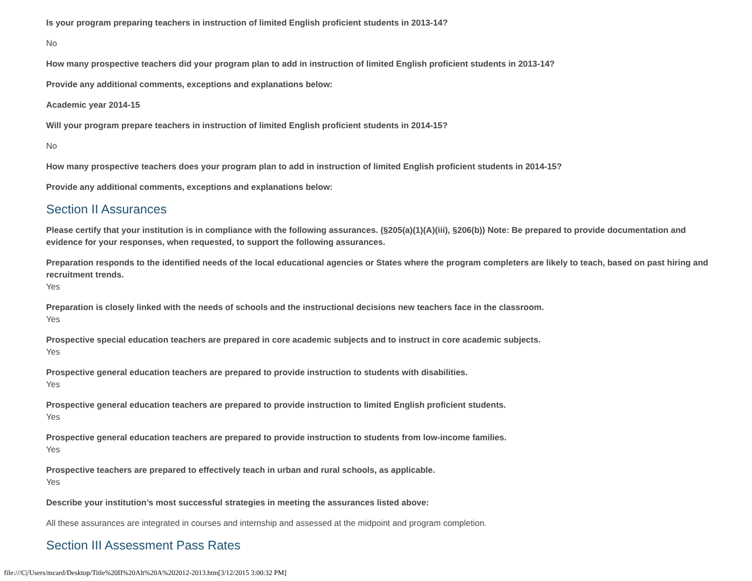Is your program preparing teachers in instruction of limited English proficient students in 2013-14?
No
How many prospective teachers did your program plan to add in instruction of limited English proficient students in 2013-14?
Provide any additional comments, exceptions and explanations below:
Academic year 2014-15
Will your program prepare teachers in instruction of limited English proficient students in 2014-15?
No
How many prospective teachers does your program plan to add in instruction of limited English proficient students in 2014-15?
Provide any additional comments, exceptions and explanations below:
Section II Assurances
Please certify that your institution is in compliance with the following assurances. (§205(a)(1)(A)(iii), §206(b)) Note: Be prepared to provide documentation and evidence for your responses, when requested, to support the following assurances.
Preparation responds to the identified needs of the local educational agencies or States where the program completers are likely to teach, based on past hiring and recruitment trends.
Yes
Preparation is closely linked with the needs of schools and the instructional decisions new teachers face in the classroom.
Yes
Prospective special education teachers are prepared in core academic subjects and to instruct in core academic subjects.
Yes
Prospective general education teachers are prepared to provide instruction to students with disabilities.
Yes
Prospective general education teachers are prepared to provide instruction to limited English proficient students.
Yes
Prospective general education teachers are prepared to provide instruction to students from low-income families.
Yes
Prospective teachers are prepared to effectively teach in urban and rural schools, as applicable.
Yes
Describe your institution’s most successful strategies in meeting the assurances listed above:
All these assurances are integrated in courses and internship and assessed at the midpoint and program completion.
Section III Assessment Pass Rates
file:///C|/Users/mcard/Desktop/Title%20II%20Alt%20A%202012-2013.htm[3/12/2015 3:00:32 PM]